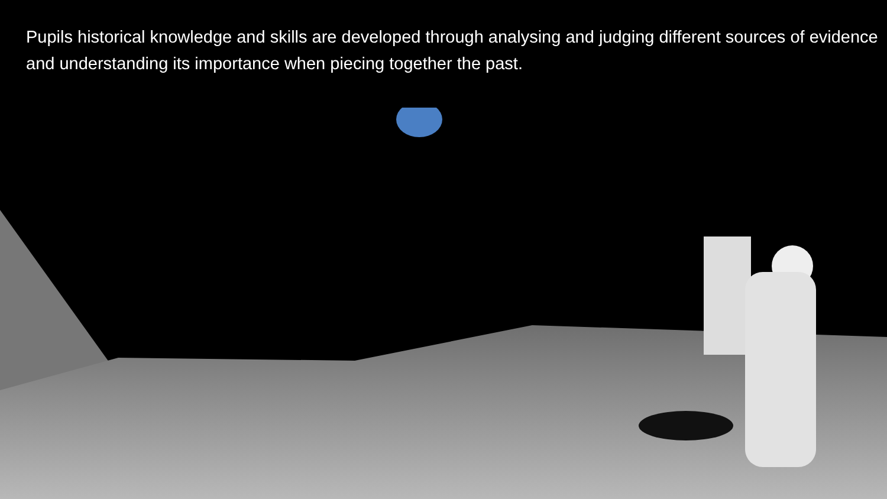Pupils historical knowledge and skills are developed through analysing and judging different sources of evidence and understanding its importance when piecing together the past.